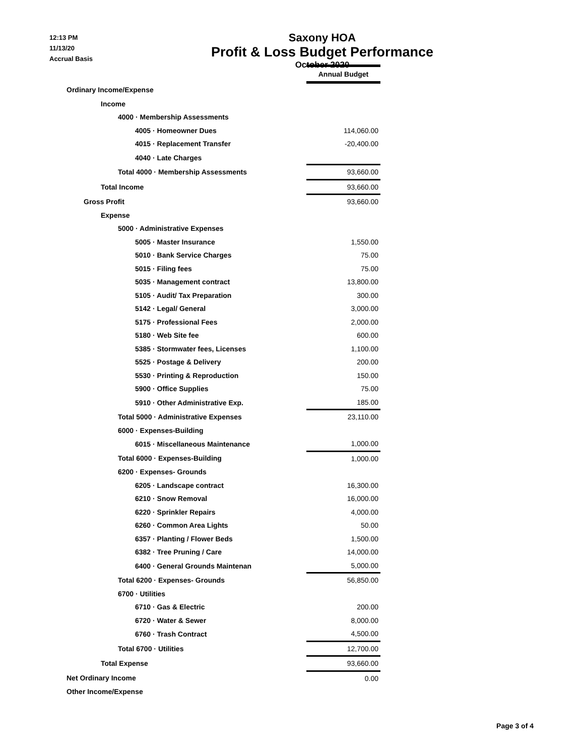12:13 PM
11/13/20
Accrual Basis
Saxony HOA
Profit & Loss Budget Performance
October 2020
| | Annual Budget |
| Ordinary Income/Expense | |
| Income | |
| 4000 · Membership Assessments | |
| 4005 · Homeowner Dues | 114,060.00 |
| 4015 · Replacement Transfer | -20,400.00 |
| 4040 · Late Charges | |
| Total 4000 · Membership Assessments | 93,660.00 |
| Total Income | 93,660.00 |
| Gross Profit | 93,660.00 |
| Expense | |
| 5000 · Administrative Expenses | |
| 5005 · Master Insurance | 1,550.00 |
| 5010 · Bank Service Charges | 75.00 |
| 5015 · Filing fees | 75.00 |
| 5035 · Management contract | 13,800.00 |
| 5105 · Audit/ Tax Preparation | 300.00 |
| 5142 · Legal/ General | 3,000.00 |
| 5175 · Professional Fees | 2,000.00 |
| 5180 · Web Site fee | 600.00 |
| 5385 · Stormwater fees, Licenses | 1,100.00 |
| 5525 · Postage & Delivery | 200.00 |
| 5530 · Printing & Reproduction | 150.00 |
| 5900 · Office Supplies | 75.00 |
| 5910 · Other Administrative Exp. | 185.00 |
| Total 5000 · Administrative Expenses | 23,110.00 |
| 6000 · Expenses-Building | |
| 6015 · Miscellaneous Maintenance | 1,000.00 |
| Total 6000 · Expenses-Building | 1,000.00 |
| 6200 · Expenses- Grounds | |
| 6205 · Landscape contract | 16,300.00 |
| 6210 · Snow Removal | 16,000.00 |
| 6220 · Sprinkler Repairs | 4,000.00 |
| 6260 · Common Area Lights | 50.00 |
| 6357 · Planting / Flower Beds | 1,500.00 |
| 6382 · Tree Pruning / Care | 14,000.00 |
| 6400 · General Grounds Maintenan | 5,000.00 |
| Total 6200 · Expenses- Grounds | 56,850.00 |
| 6700 · Utilities | |
| 6710 · Gas & Electric | 200.00 |
| 6720 · Water & Sewer | 8,000.00 |
| 6760 · Trash Contract | 4,500.00 |
| Total 6700 · Utilities | 12,700.00 |
| Total Expense | 93,660.00 |
| Net Ordinary Income | 0.00 |
| Other Income/Expense | |
Page 3 of 4